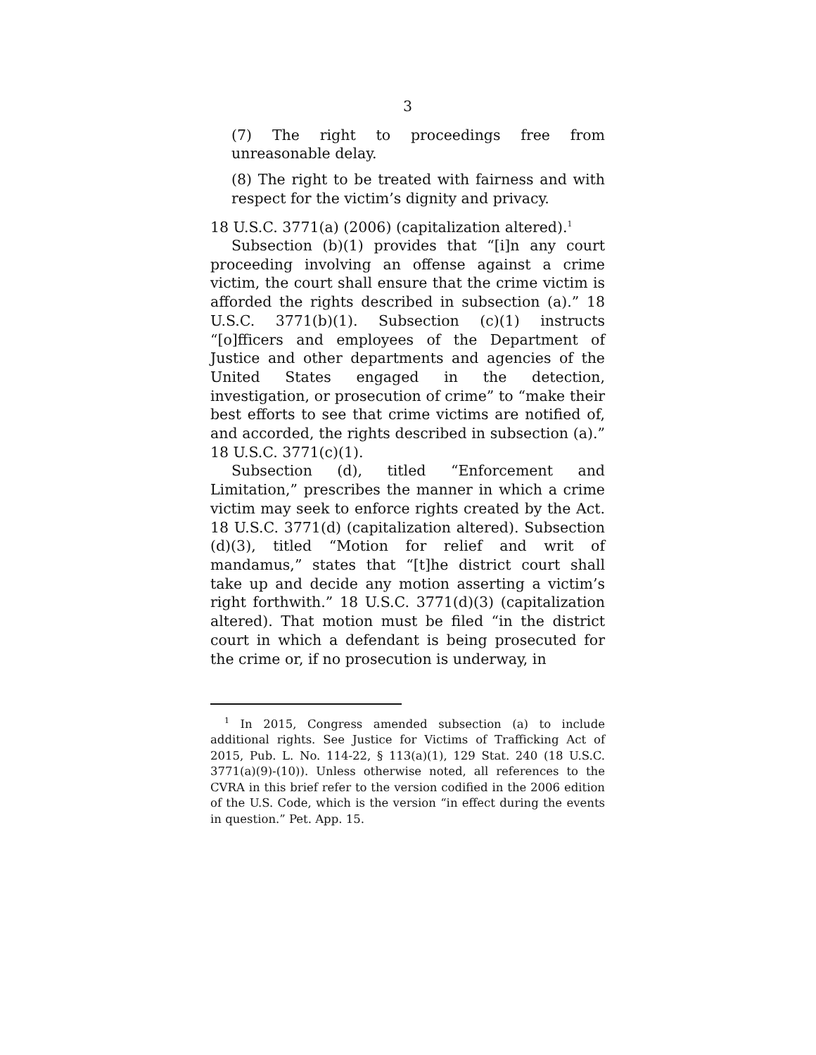3
(7) The right to proceedings free from unreasonable delay.
(8) The right to be treated with fairness and with respect for the victim’s dignity and privacy.
18 U.S.C. 3771(a) (2006) (capitalization altered).<sup>1</sup>
Subsection (b)(1) provides that “[i]n any court proceeding involving an offense against a crime victim, the court shall ensure that the crime victim is afforded the rights described in subsection (a).” 18 U.S.C. 3771(b)(1). Subsection (c)(1) instructs “[o]fficers and employees of the Department of Justice and other departments and agencies of the United States engaged in the detection, investigation, or prosecution of crime” to “make their best efforts to see that crime victims are notified of, and accorded, the rights described in subsection (a).” 18 U.S.C. 3771(c)(1).
Subsection (d), titled “Enforcement and Limitation,” prescribes the manner in which a crime victim may seek to enforce rights created by the Act. 18 U.S.C. 3771(d) (capitalization altered). Subsection (d)(3), titled “Motion for relief and writ of mandamus,” states that “[t]he district court shall take up and decide any motion asserting a victim’s right forthwith.” 18 U.S.C. 3771(d)(3) (capitalization altered). That motion must be filed “in the district court in which a defendant is being prosecuted for the crime or, if no prosecution is underway, in
<sup>1</sup> In 2015, Congress amended subsection (a) to include additional rights. See Justice for Victims of Trafficking Act of 2015, Pub. L. No. 114-22, § 113(a)(1), 129 Stat. 240 (18 U.S.C. 3771(a)(9)-(10)). Unless otherwise noted, all references to the CVRA in this brief refer to the version codified in the 2006 edition of the U.S. Code, which is the version “in effect during the events in question.” Pet. App. 15.